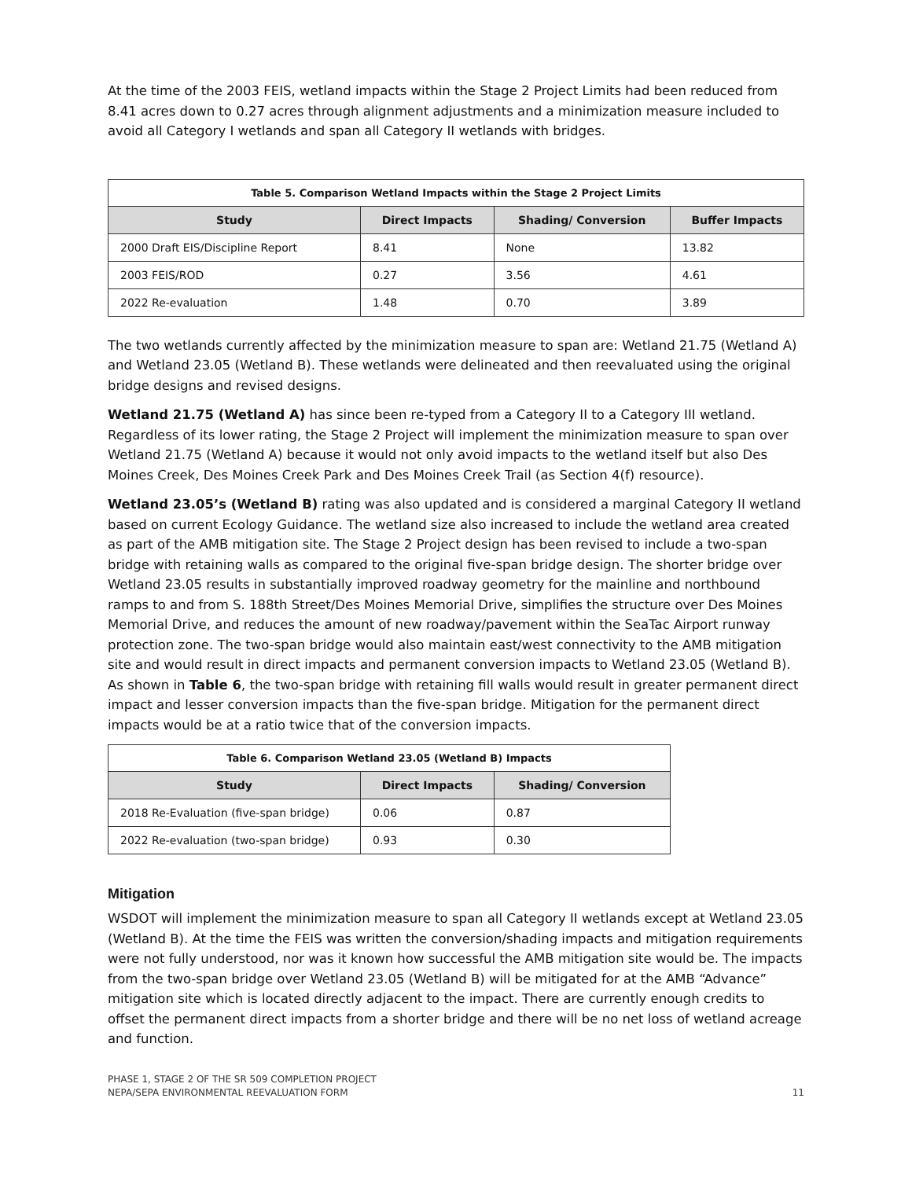At the time of the 2003 FEIS, wetland impacts within the Stage 2 Project Limits had been reduced from 8.41 acres down to 0.27 acres through alignment adjustments and a minimization measure included to avoid all Category I wetlands and span all Category II wetlands with bridges.
| Table 5. Comparison Wetland Impacts within the Stage 2 Project Limits | | | |
| --- | --- | --- | --- |
| Study | Direct Impacts | Shading/ Conversion | Buffer Impacts |
| 2000 Draft EIS/Discipline Report | 8.41 | None | 13.82 |
| 2003 FEIS/ROD | 0.27 | 3.56 | 4.61 |
| 2022 Re-evaluation | 1.48 | 0.70 | 3.89 |
The two wetlands currently affected by the minimization measure to span are: Wetland 21.75 (Wetland A) and Wetland 23.05 (Wetland B). These wetlands were delineated and then reevaluated using the original bridge designs and revised designs.
Wetland 21.75 (Wetland A) has since been re-typed from a Category II to a Category III wetland. Regardless of its lower rating, the Stage 2 Project will implement the minimization measure to span over Wetland 21.75 (Wetland A) because it would not only avoid impacts to the wetland itself but also Des Moines Creek, Des Moines Creek Park and Des Moines Creek Trail (as Section 4(f) resource).
Wetland 23.05’s (Wetland B) rating was also updated and is considered a marginal Category II wetland based on current Ecology Guidance. The wetland size also increased to include the wetland area created as part of the AMB mitigation site. The Stage 2 Project design has been revised to include a two-span bridge with retaining walls as compared to the original five-span bridge design. The shorter bridge over Wetland 23.05 results in substantially improved roadway geometry for the mainline and northbound ramps to and from S. 188th Street/Des Moines Memorial Drive, simplifies the structure over Des Moines Memorial Drive, and reduces the amount of new roadway/pavement within the SeaTac Airport runway protection zone. The two-span bridge would also maintain east/west connectivity to the AMB mitigation site and would result in direct impacts and permanent conversion impacts to Wetland 23.05 (Wetland B). As shown in Table 6, the two-span bridge with retaining fill walls would result in greater permanent direct impact and lesser conversion impacts than the five-span bridge. Mitigation for the permanent direct impacts would be at a ratio twice that of the conversion impacts.
| Table 6. Comparison Wetland 23.05 (Wetland B) Impacts | | |
| --- | --- | --- |
| Study | Direct Impacts | Shading/ Conversion |
| 2018 Re-Evaluation (five-span bridge) | 0.06 | 0.87 |
| 2022 Re-evaluation (two-span bridge) | 0.93 | 0.30 |
Mitigation
WSDOT will implement the minimization measure to span all Category II wetlands except at Wetland 23.05 (Wetland B). At the time the FEIS was written the conversion/shading impacts and mitigation requirements were not fully understood, nor was it known how successful the AMB mitigation site would be. The impacts from the two-span bridge over Wetland 23.05 (Wetland B) will be mitigated for at the AMB “Advance” mitigation site which is located directly adjacent to the impact. There are currently enough credits to offset the permanent direct impacts from a shorter bridge and there will be no net loss of wetland acreage and function.
PHASE 1, STAGE 2 OF THE SR 509 COMPLETION PROJECT
NEPA/SEPA ENVIRONMENTAL REEVALUATION FORM
11